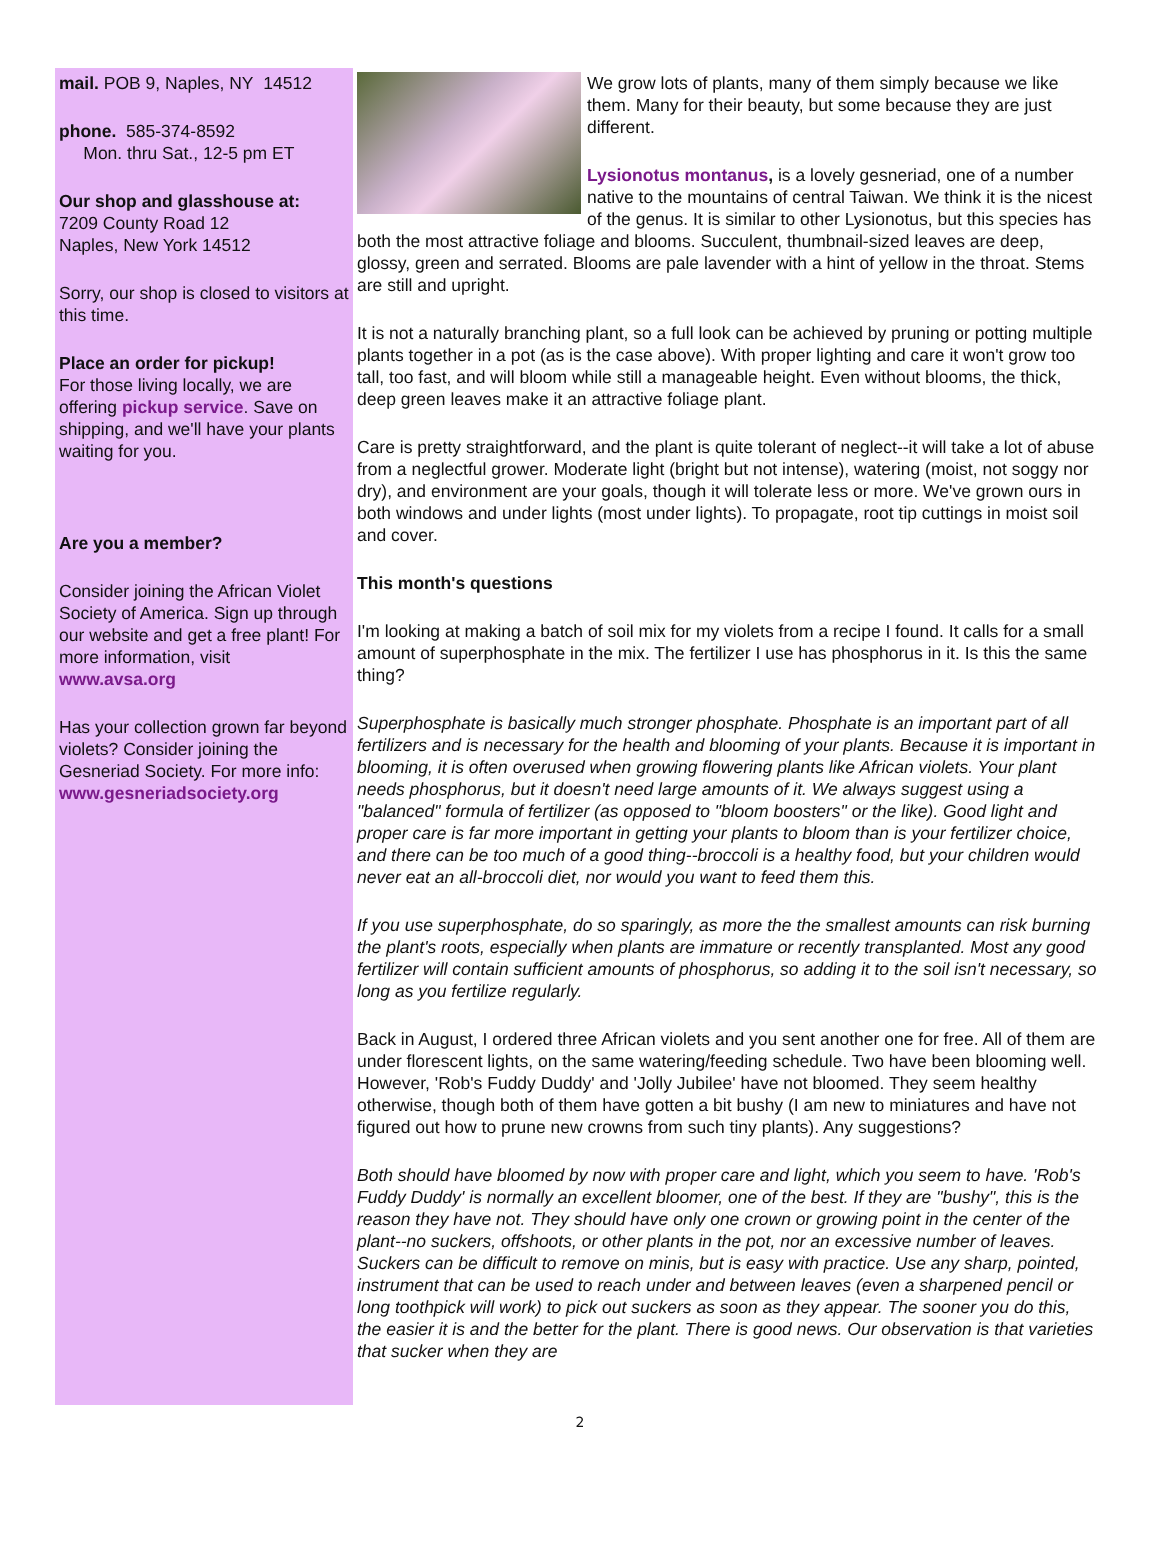mail. POB 9, Naples, NY 14512
phone. 585-374-8592
Mon. thru Sat., 12-5 pm ET
Our shop and glasshouse at:
7209 County Road 12
Naples, New York 14512
Sorry, our shop is closed to visitors at this time.
Place an order for pickup!
For those living locally, we are offering pickup service. Save on shipping, and we'll have your plants waiting for you.
Are you a member?
Consider joining the African Violet Society of America. Sign up through our website and get a free plant! For more information, visit www.avsa.org
Has your collection grown far beyond violets? Consider joining the Gesneriad Society. For more info: www.gesneriadsociety.org
We grow lots of plants, many of them simply because we like them. Many for their beauty, but some because they are just different.
Lysionotus montanus, is a lovely gesneriad, one of a number native to the mountains of central Taiwan. We think it is the nicest of the genus. It is similar to other Lysionotus, but this species has both the most attractive foliage and blooms. Succulent, thumbnail-sized leaves are deep, glossy, green and serrated. Blooms are pale lavender with a hint of yellow in the throat. Stems are still and upright.
It is not a naturally branching plant, so a full look can be achieved by pruning or potting multiple plants together in a pot (as is the case above). With proper lighting and care it won't grow too tall, too fast, and will bloom while still a manageable height. Even without blooms, the thick, deep green leaves make it an attractive foliage plant.
Care is pretty straightforward, and the plant is quite tolerant of neglect--it will take a lot of abuse from a neglectful grower. Moderate light (bright but not intense), watering (moist, not soggy nor dry), and environment are your goals, though it will tolerate less or more. We've grown ours in both windows and under lights (most under lights). To propagate, root tip cuttings in moist soil and cover.
This month's questions
I'm looking at making a batch of soil mix for my violets from a recipe I found. It calls for a small amount of superphosphate in the mix. The fertilizer I use has phosphorus in it. Is this the same thing?
Superphosphate is basically much stronger phosphate. Phosphate is an important part of all fertilizers and is necessary for the health and blooming of your plants. Because it is important in blooming, it is often overused when growing flowering plants like African violets. Your plant needs phosphorus, but it doesn't need large amounts of it. We always suggest using a "balanced" formula of fertilizer (as opposed to "bloom boosters" or the like). Good light and proper care is far more important in getting your plants to bloom than is your fertilizer choice, and there can be too much of a good thing--broccoli is a healthy food, but your children would never eat an all-broccoli diet, nor would you want to feed them this.
If you use superphosphate, do so sparingly, as more the the smallest amounts can risk burning the plant's roots, especially when plants are immature or recently transplanted. Most any good fertilizer will contain sufficient amounts of phosphorus, so adding it to the soil isn't necessary, so long as you fertilize regularly.
Back in August, I ordered three African violets and you sent another one for free. All of them are under florescent lights, on the same watering/feeding schedule. Two have been blooming well. However, 'Rob's Fuddy Duddy' and 'Jolly Jubilee' have not bloomed. They seem healthy otherwise, though both of them have gotten a bit bushy (I am new to miniatures and have not figured out how to prune new crowns from such tiny plants). Any suggestions?
Both should have bloomed by now with proper care and light, which you seem to have. 'Rob's Fuddy Duddy' is normally an excellent bloomer, one of the best. If they are "bushy", this is the reason they have not. They should have only one crown or growing point in the center of the plant--no suckers, offshoots, or other plants in the pot, nor an excessive number of leaves. Suckers can be difficult to remove on minis, but is easy with practice. Use any sharp, pointed, instrument that can be used to reach under and between leaves (even a sharpened pencil or long toothpick will work) to pick out suckers as soon as they appear. The sooner you do this, the easier it is and the better for the plant. There is good news. Our observation is that varieties that sucker when they are
2